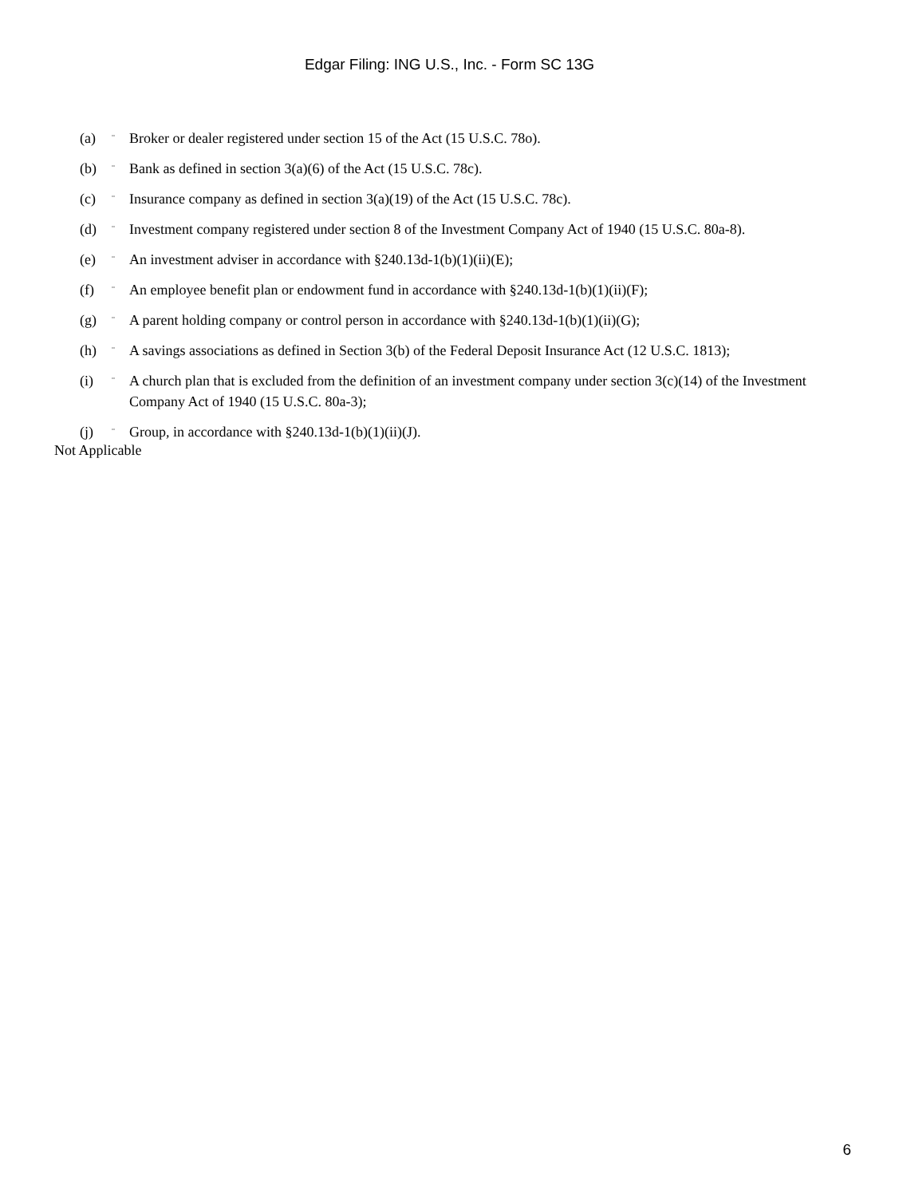Edgar Filing: ING U.S., Inc. - Form SC 13G
| (a) | ¨ | Broker or dealer registered under section 15 of the Act (15 U.S.C. 78o). |
| (b) | ¨ | Bank as defined in section 3(a)(6) of the Act (15 U.S.C. 78c). |
| (c) | ¨ | Insurance company as defined in section 3(a)(19) of the Act (15 U.S.C. 78c). |
| (d) | ¨ | Investment company registered under section 8 of the Investment Company Act of 1940 (15 U.S.C. 80a-8). |
| (e) | ¨ | An investment adviser in accordance with §240.13d-1(b)(1)(ii)(E); |
| (f) | ¨ | An employee benefit plan or endowment fund in accordance with §240.13d-1(b)(1)(ii)(F); |
| (g) | ¨ | A parent holding company or control person in accordance with §240.13d-1(b)(1)(ii)(G); |
| (h) | ¨ | A savings associations as defined in Section 3(b) of the Federal Deposit Insurance Act (12 U.S.C. 1813); |
| (i) | ¨ | A church plan that is excluded from the definition of an investment company under section 3(c)(14) of the Investment Company Act of 1940 (15 U.S.C. 80a-3); |
| (j) | ¨ | Group, in accordance with §240.13d-1(b)(1)(ii)(J). |
Not Applicable
6